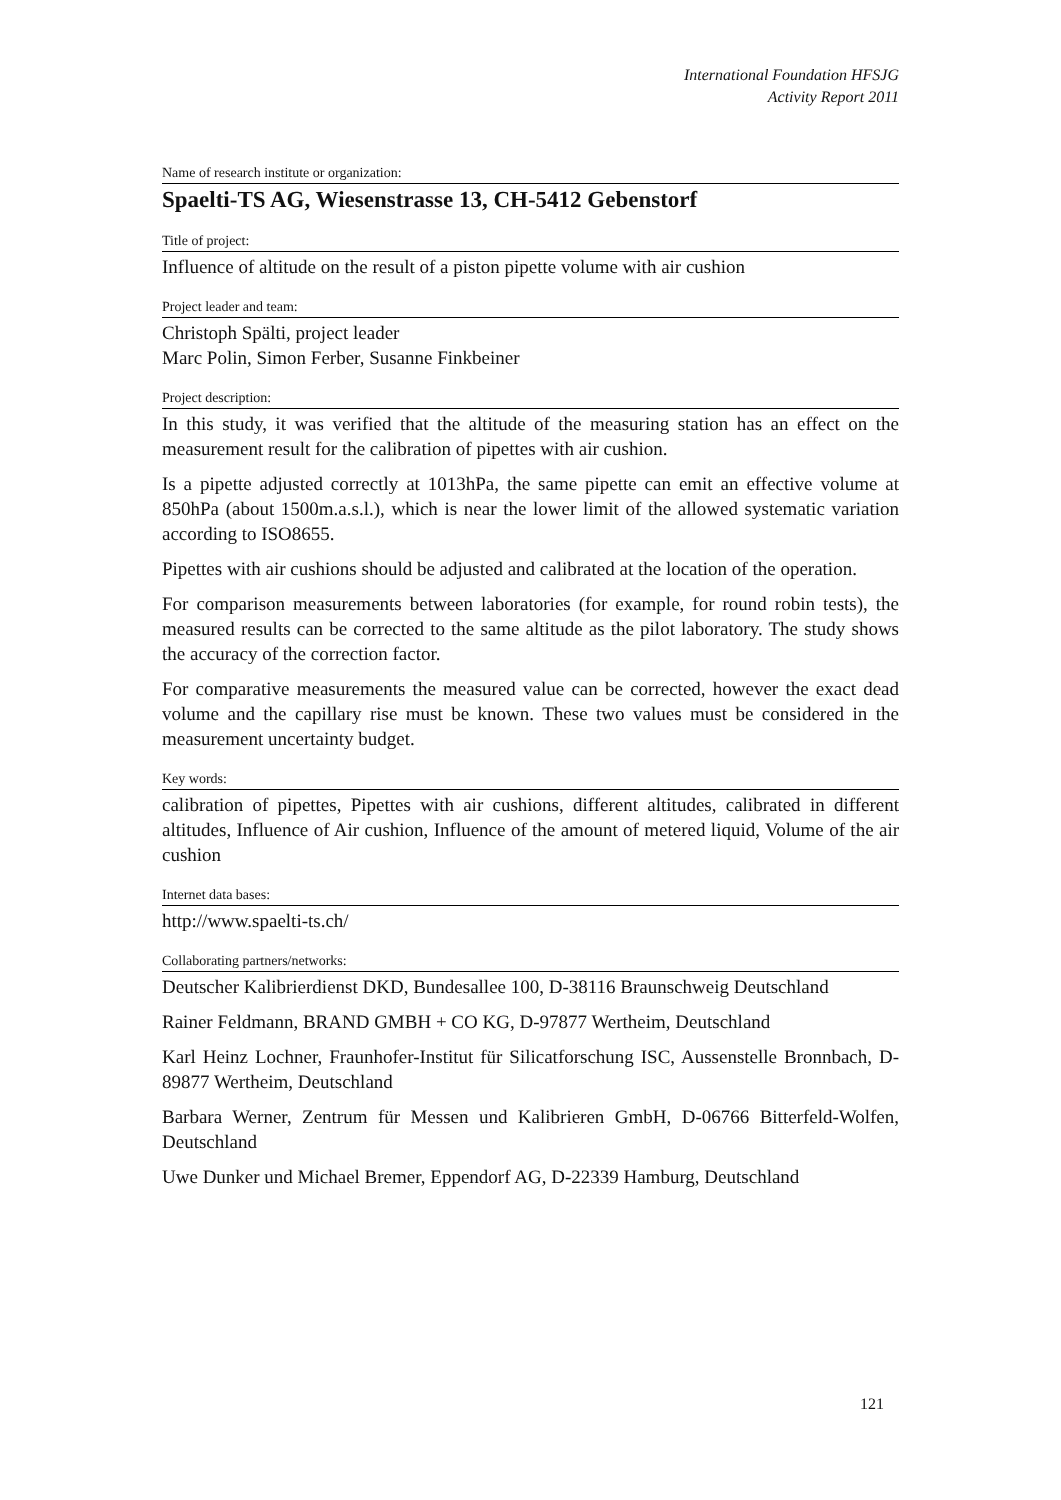International Foundation HFSJG
Activity Report 2011
Name of research institute or organization:
Spaelti-TS AG, Wiesenstrasse 13, CH-5412 Gebenstorf
Title of project:
Influence of altitude on the result of a piston pipette volume with air cushion
Project leader and team:
Christoph Spälti, project leader
Marc Polin, Simon Ferber, Susanne Finkbeiner
Project description:
In this study, it was verified that the altitude of the measuring station has an effect on the measurement result for the calibration of pipettes with air cushion.
Is a pipette adjusted correctly at 1013hPa, the same pipette can emit an effective volume at 850hPa (about 1500m.a.s.l.), which is near the lower limit of the allowed systematic variation according to ISO8655.
Pipettes with air cushions should be adjusted and calibrated at the location of the operation.
For comparison measurements between laboratories (for example, for round robin tests), the measured results can be corrected to the same altitude as the pilot laboratory. The study shows the accuracy of the correction factor.
For comparative measurements the measured value can be corrected, however the exact dead volume and the capillary rise must be known. These two values must be considered in the measurement uncertainty budget.
Key words:
calibration of pipettes, Pipettes with air cushions, different altitudes, calibrated in different altitudes, Influence of Air cushion, Influence of the amount of metered liquid, Volume of the air cushion
Internet data bases:
http://www.spaelti-ts.ch/
Collaborating partners/networks:
Deutscher Kalibrierdienst DKD, Bundesallee 100, D-38116 Braunschweig Deutschland
Rainer Feldmann, BRAND GMBH + CO KG, D-97877 Wertheim, Deutschland
Karl Heinz Lochner, Fraunhofer-Institut für Silicatforschung ISC, Aussenstelle Bronnbach, D-89877 Wertheim, Deutschland
Barbara Werner, Zentrum für Messen und Kalibrieren GmbH, D-06766 Bitterfeld-Wolfen, Deutschland
Uwe Dunker und Michael Bremer, Eppendorf AG, D-22339 Hamburg, Deutschland
121